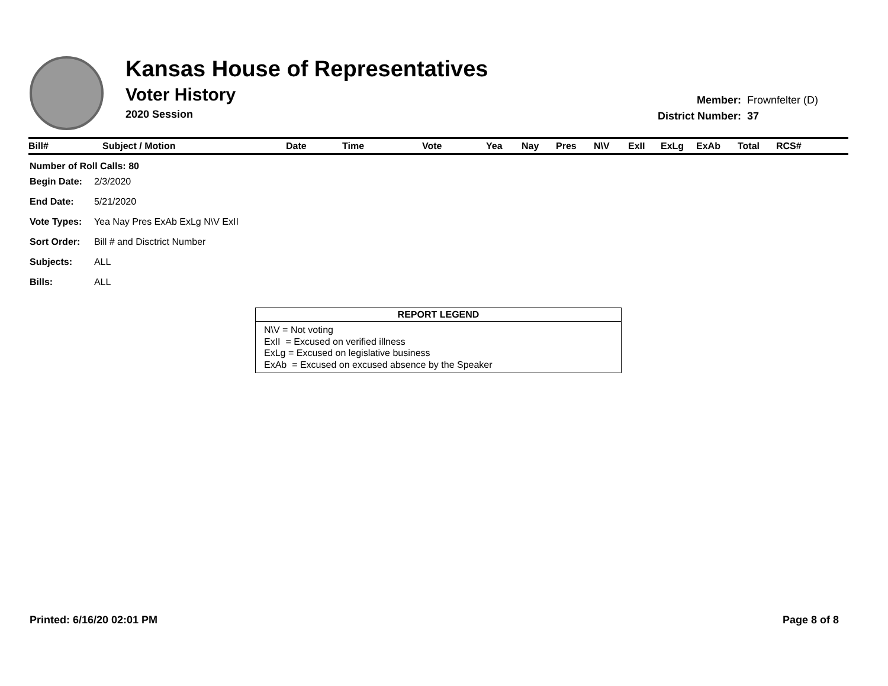Kansas House of Representatives
Voter History
2020 Session
| Member: | Frownfelter (D) |
| District Number: | 37 |
| Bill# | Subject / Motion | Date | Time | Vote | Yea | Nay | Pres | N\V | ExII | ExLg | ExAb | Total | RCS# |
| --- | --- | --- | --- | --- | --- | --- | --- | --- | --- | --- | --- | --- | --- |
Number of Roll Calls: 80
| Begin Date: | 2/3/2020 |
| End Date: | 5/21/2020 |
| Vote Types: | Yea Nay Pres ExAb ExLg N\V ExII |
| Sort Order: | Bill # and Disctrict Number |
| Subjects: | ALL |
| Bills: | ALL |
REPORT LEGEND
N\V = Not voting
ExII = Excused on verified illness
ExLg = Excused on legislative business
ExAb = Excused on excused absence by the Speaker
Printed: 6/16/20 02:01 PM Page 8 of 8